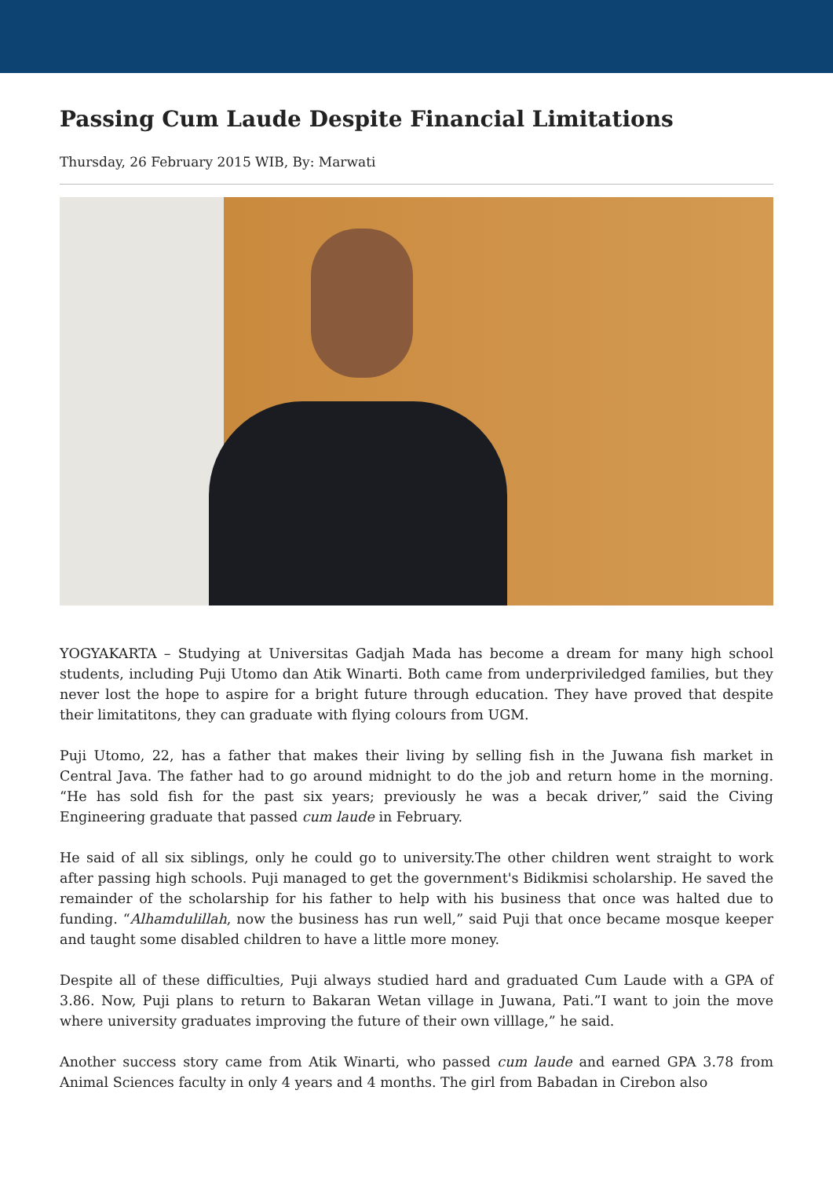Passing Cum Laude Despite Financial Limitations
Thursday, 26 February 2015 WIB, By: Marwati
YOGYAKARTA – Studying at Universitas Gadjah Mada has become a dream for many high school students, including Puji Utomo dan Atik Winarti. Both came from underpriviledged families, but they never lost the hope to aspire for a bright future through education. They have proved that despite their limitatitons, they can graduate with flying colours from UGM.
Puji Utomo, 22, has a father that makes their living by selling fish in the Juwana fish market in Central Java. The father had to go around midnight to do the job and return home in the morning. “He has sold fish for the past six years; previously he was a becak driver,” said the Civing Engineering graduate that passed cum laude in February.
He said of all six siblings, only he could go to university.The other children went straight to work after passing high schools. Puji managed to get the government's Bidikmisi scholarship. He saved the remainder of the scholarship for his father to help with his business that once was halted due to funding. “Alhamdulillah, now the business has run well,” said Puji that once became mosque keeper and taught some disabled children to have a little more money.
Despite all of these difficulties, Puji always studied hard and graduated Cum Laude with a GPA of 3.86. Now, Puji plans to return to Bakaran Wetan village in Juwana, Pati.”I want to join the move where university graduates improving the future of their own villlage,” he said.
Another success story came from Atik Winarti, who passed cum laude and earned GPA 3.78 from Animal Sciences faculty in only 4 years and 4 months. The girl from Babadan in Cirebon also